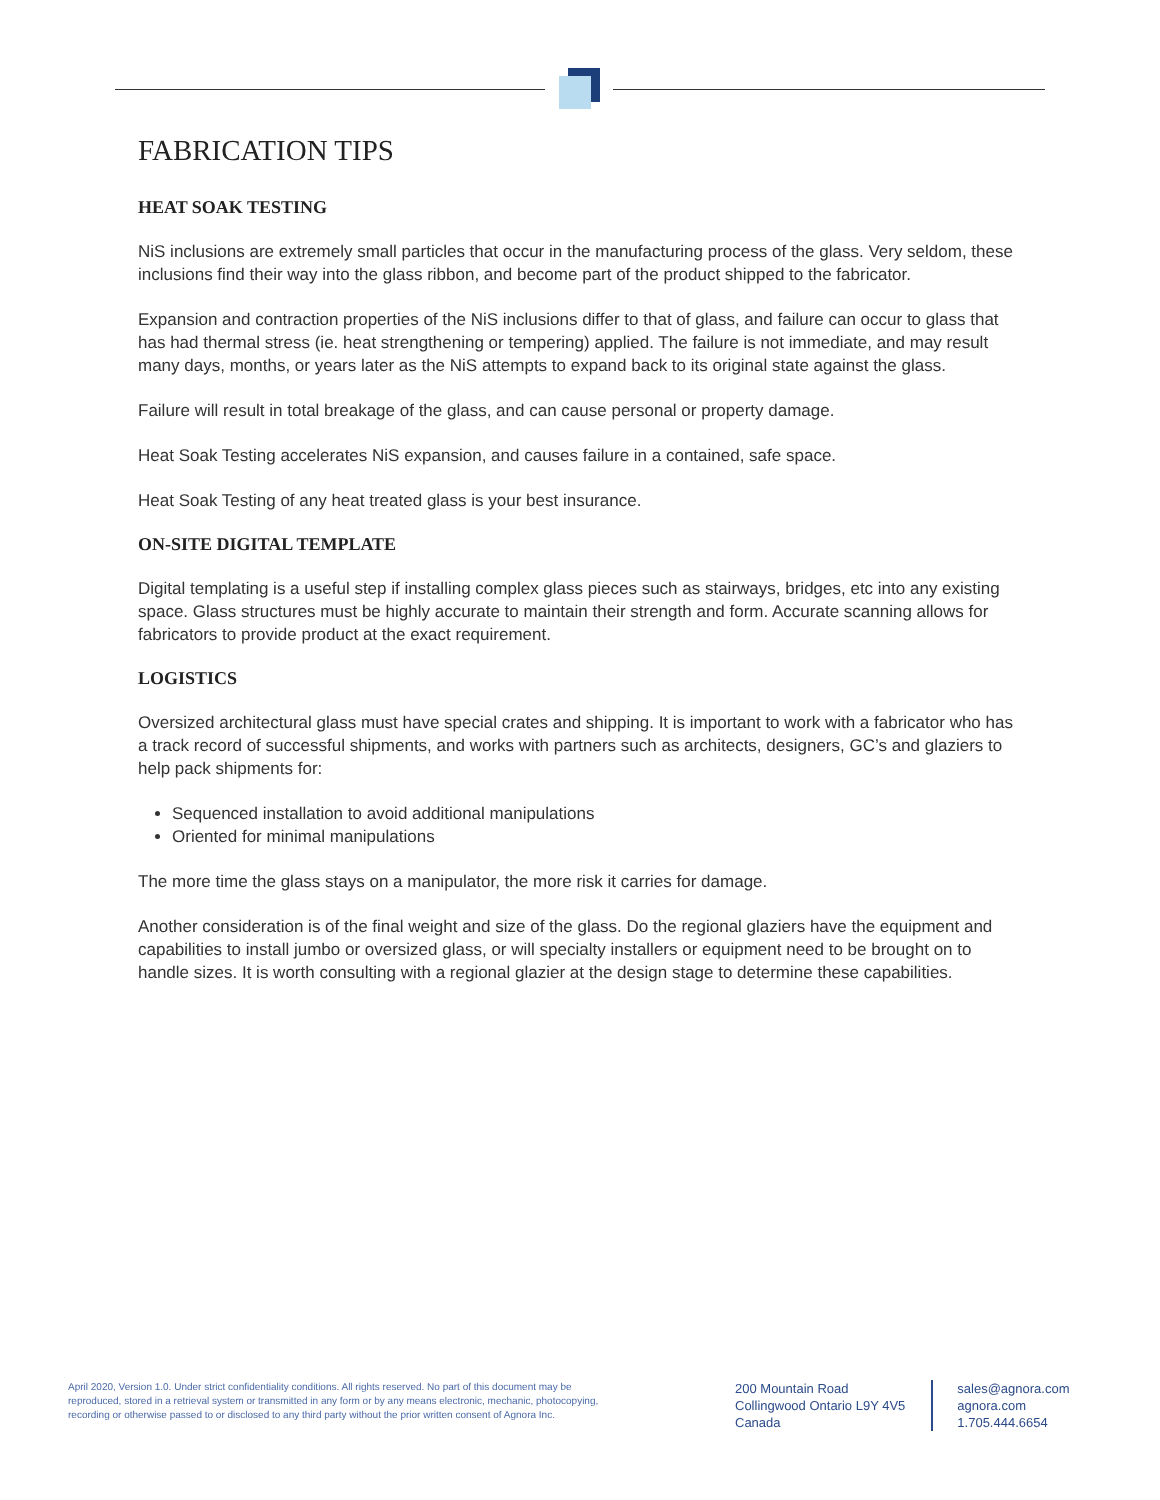FABRICATION TIPS
HEAT SOAK TESTING
NiS inclusions are extremely small particles that occur in the manufacturing process of the glass. Very seldom, these inclusions find their way into the glass ribbon, and become part of the product shipped to the fabricator.
Expansion and contraction properties of the NiS inclusions differ to that of glass, and failure can occur to glass that has had thermal stress (ie. heat strengthening or tempering) applied. The failure is not immediate, and may result many days, months, or years later as the NiS attempts to expand back to its original state against the glass.
Failure will result in total breakage of the glass, and can cause personal or property damage.
Heat Soak Testing accelerates NiS expansion, and causes failure in a contained, safe space.
Heat Soak Testing of any heat treated glass is your best insurance.
ON-SITE DIGITAL TEMPLATE
Digital templating is a useful step if installing complex glass pieces such as stairways, bridges, etc into any existing space. Glass structures must be highly accurate to maintain their strength and form. Accurate scanning allows for fabricators to provide product at the exact requirement.
LOGISTICS
Oversized architectural glass must have special crates and shipping. It is important to work with a fabricator who has a track record of successful shipments, and works with partners such as architects, designers, GC’s and glaziers to help pack shipments for:
Sequenced installation to avoid additional manipulations
Oriented for minimal manipulations
The more time the glass stays on a manipulator, the more risk it carries for damage.
Another consideration is of the final weight and size of the glass. Do the regional glaziers have the equipment and capabilities to install jumbo or oversized glass, or will specialty installers or equipment need to be brought on to handle sizes. It is worth consulting with a regional glazier at the design stage to determine these capabilities.
April 2020, Version 1.0. Under strict confidentiality conditions. All rights reserved. No part of this document may be reproduced, stored in a retrieval system or transmitted in any form or by any means electronic, mechanic, photocopying, recording or otherwise passed to or disclosed to any third party without the prior written consent of Agnora Inc.
200 Mountain Road
Collingwood Ontario L9Y 4V5
Canada
sales@agnora.com
agnora.com
1.705.444.6654